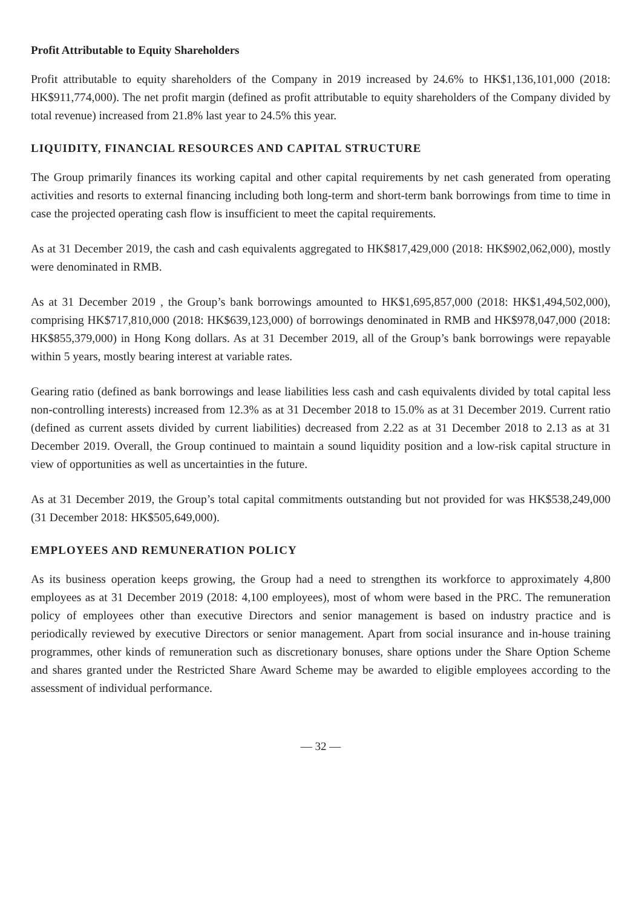Profit Attributable to Equity Shareholders
Profit attributable to equity shareholders of the Company in 2019 increased by 24.6% to HK$1,136,101,000 (2018: HK$911,774,000). The net profit margin (defined as profit attributable to equity shareholders of the Company divided by total revenue) increased from 21.8% last year to 24.5% this year.
LIQUIDITY, FINANCIAL RESOURCES AND CAPITAL STRUCTURE
The Group primarily finances its working capital and other capital requirements by net cash generated from operating activities and resorts to external financing including both long-term and short-term bank borrowings from time to time in case the projected operating cash flow is insufficient to meet the capital requirements.
As at 31 December 2019, the cash and cash equivalents aggregated to HK$817,429,000 (2018: HK$902,062,000), mostly were denominated in RMB.
As at 31 December 2019 , the Group’s bank borrowings amounted to HK$1,695,857,000 (2018: HK$1,494,502,000), comprising HK$717,810,000 (2018: HK$639,123,000) of borrowings denominated in RMB and HK$978,047,000 (2018: HK$855,379,000) in Hong Kong dollars. As at 31 December 2019, all of the Group’s bank borrowings were repayable within 5 years, mostly bearing interest at variable rates.
Gearing ratio (defined as bank borrowings and lease liabilities less cash and cash equivalents divided by total capital less non-controlling interests) increased from 12.3% as at 31 December 2018 to 15.0% as at 31 December 2019. Current ratio (defined as current assets divided by current liabilities) decreased from 2.22 as at 31 December 2018 to 2.13 as at 31 December 2019. Overall, the Group continued to maintain a sound liquidity position and a low-risk capital structure in view of opportunities as well as uncertainties in the future.
As at 31 December 2019, the Group’s total capital commitments outstanding but not provided for was HK$538,249,000 (31 December 2018: HK$505,649,000).
EMPLOYEES AND REMUNERATION POLICY
As its business operation keeps growing, the Group had a need to strengthen its workforce to approximately 4,800 employees as at 31 December 2019 (2018: 4,100 employees), most of whom were based in the PRC. The remuneration policy of employees other than executive Directors and senior management is based on industry practice and is periodically reviewed by executive Directors or senior management. Apart from social insurance and in-house training programmes, other kinds of remuneration such as discretionary bonuses, share options under the Share Option Scheme and shares granted under the Restricted Share Award Scheme may be awarded to eligible employees according to the assessment of individual performance.
— 32 —